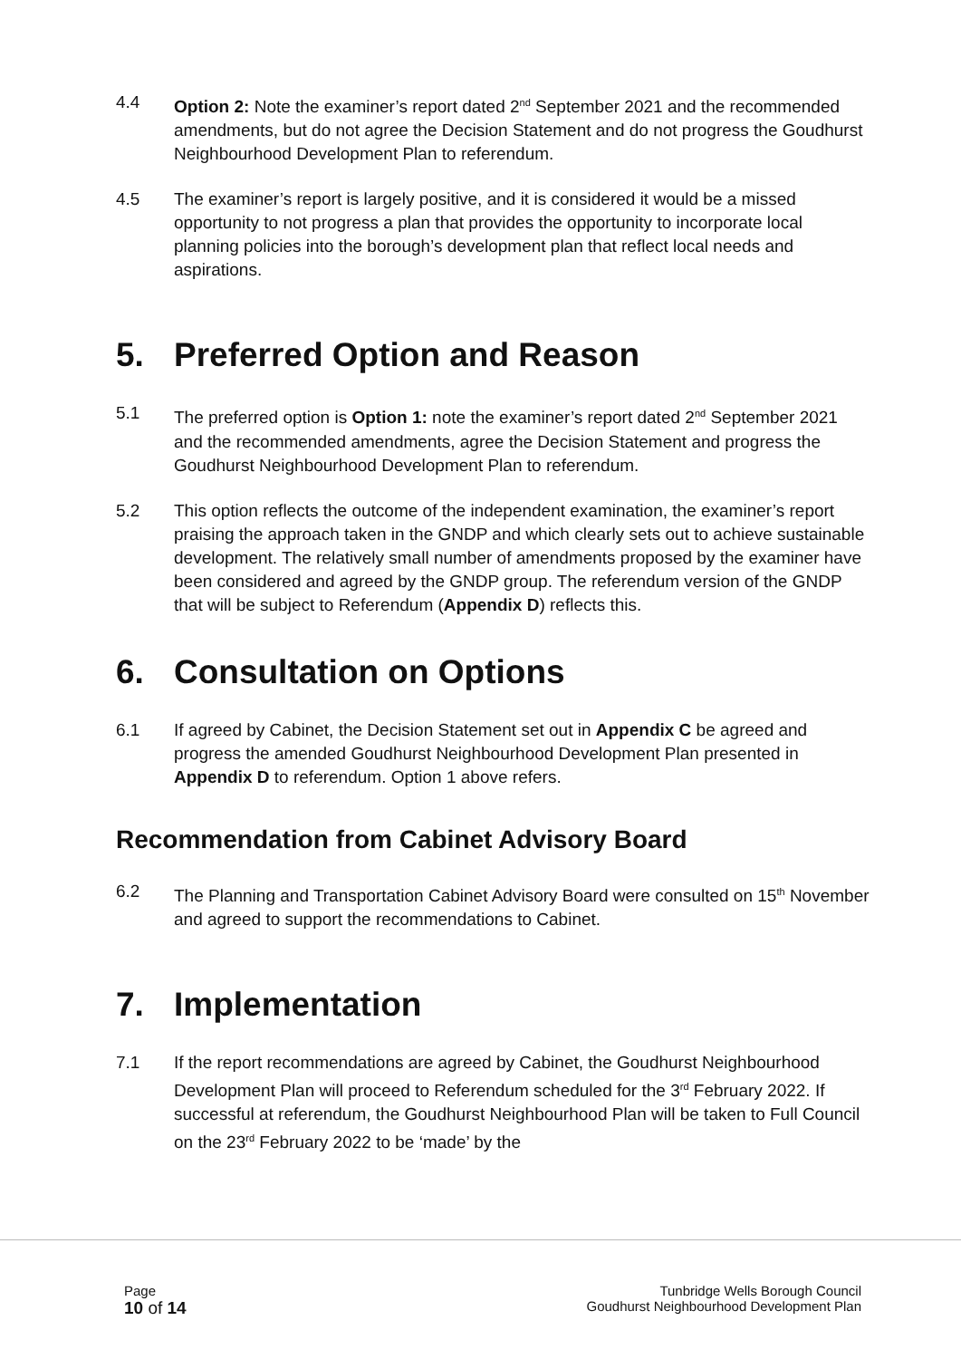4.4 Option 2: Note the examiner’s report dated 2<sup>nd</sup> September 2021 and the recommended amendments, but do not agree the Decision Statement and do not progress the Goudhurst Neighbourhood Development Plan to referendum.
4.5 The examiner’s report is largely positive, and it is considered it would be a missed opportunity to not progress a plan that provides the opportunity to incorporate local planning policies into the borough’s development plan that reflect local needs and aspirations.
5. Preferred Option and Reason
5.1 The preferred option is Option 1: note the examiner’s report dated 2<sup>nd</sup> September 2021 and the recommended amendments, agree the Decision Statement and progress the Goudhurst Neighbourhood Development Plan to referendum.
5.2 This option reflects the outcome of the independent examination, the examiner’s report praising the approach taken in the GNDP and which clearly sets out to achieve sustainable development. The relatively small number of amendments proposed by the examiner have been considered and agreed by the GNDP group. The referendum version of the GNDP that will be subject to Referendum (Appendix D) reflects this.
6. Consultation on Options
6.1 If agreed by Cabinet, the Decision Statement set out in Appendix C be agreed and progress the amended Goudhurst Neighbourhood Development Plan presented in Appendix D to referendum. Option 1 above refers.
Recommendation from Cabinet Advisory Board
6.2 The Planning and Transportation Cabinet Advisory Board were consulted on 15<sup>th</sup> November and agreed to support the recommendations to Cabinet.
7. Implementation
7.1 If the report recommendations are agreed by Cabinet, the Goudhurst Neighbourhood Development Plan will proceed to Referendum scheduled for the 3<sup>rd</sup> February 2022. If successful at referendum, the Goudhurst Neighbourhood Plan will be taken to Full Council on the 23<sup>rd</sup> February 2022 to be ‘made’ by the
Page
10 of 14
Tunbridge Wells Borough Council
Goudhurst Neighbourhood Development Plan